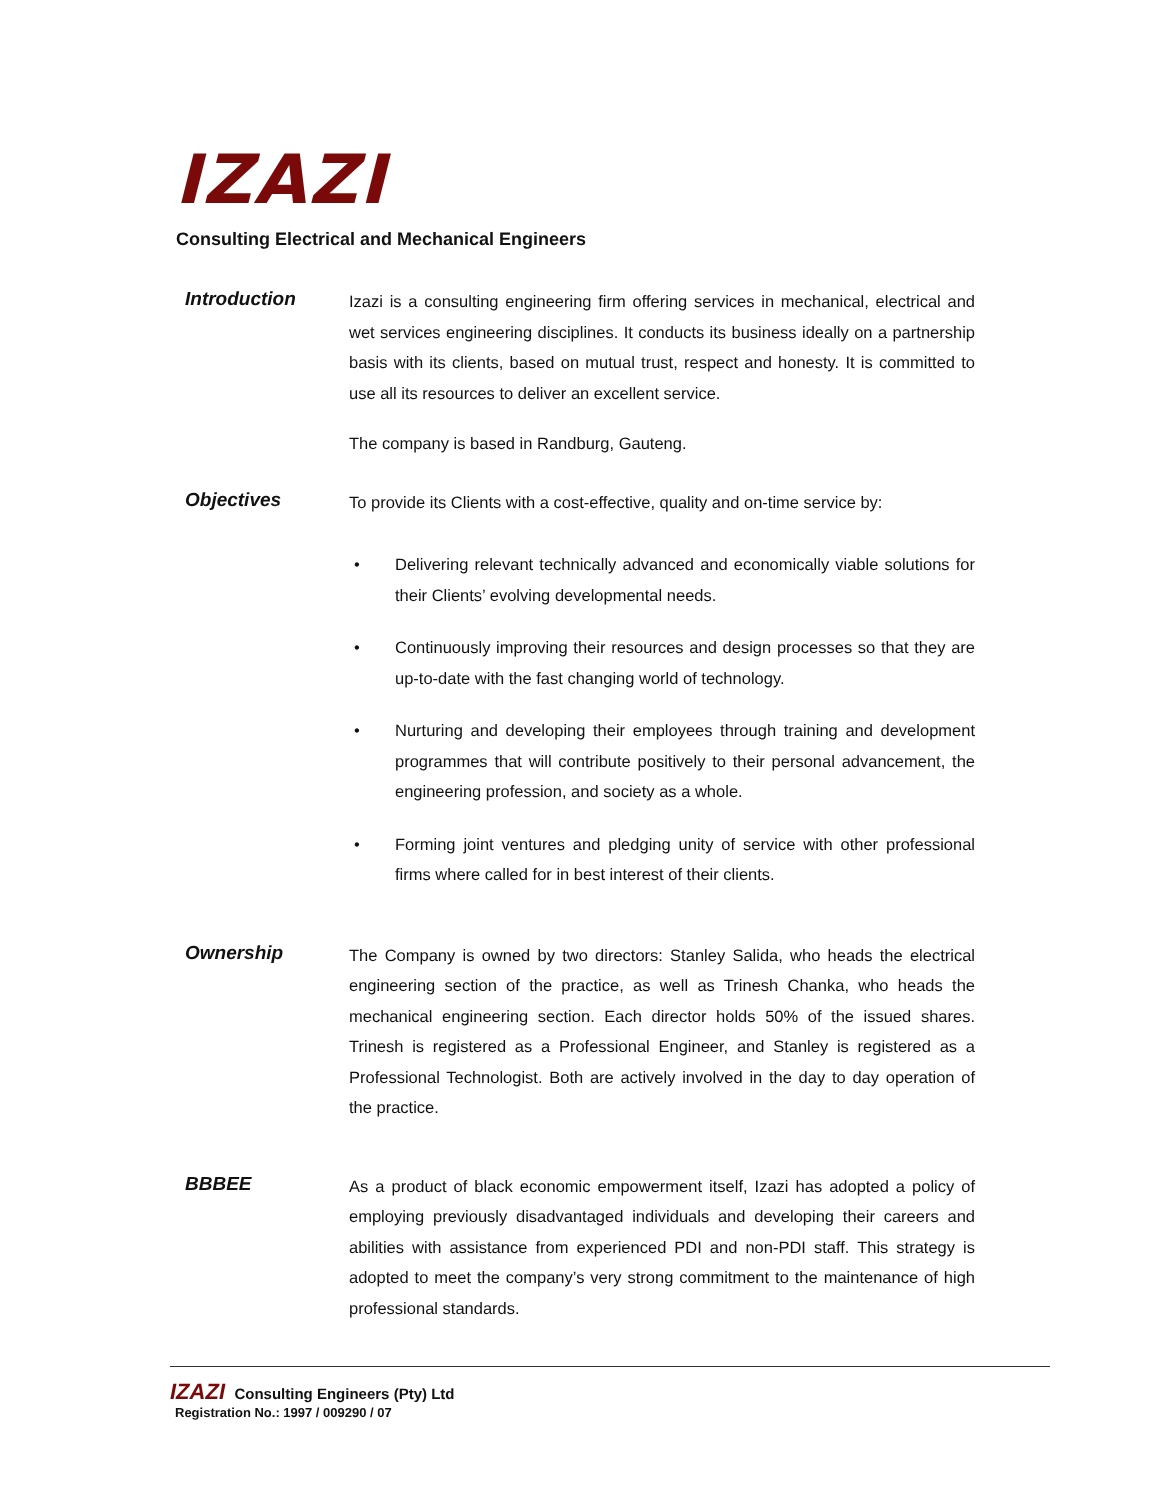IZAZI
Consulting Electrical and Mechanical Engineers
Introduction
Izazi is a consulting engineering firm offering services in mechanical, electrical and wet services engineering disciplines. It conducts its business ideally on a partnership basis with its clients, based on mutual trust, respect and honesty. It is committed to use all its resources to deliver an excellent service.
The company is based in Randburg, Gauteng.
Objectives
To provide its Clients with a cost-effective, quality and on-time service by:
• Delivering relevant technically advanced and economically viable solutions for their Clients’ evolving developmental needs.
• Continuously improving their resources and design processes so that they are up-to-date with the fast changing world of technology.
• Nurturing and developing their employees through training and development programmes that will contribute positively to their personal advancement, the engineering profession, and society as a whole.
• Forming joint ventures and pledging unity of service with other professional firms where called for in best interest of their clients.
Ownership
The Company is owned by two directors: Stanley Salida, who heads the electrical engineering section of the practice, as well as Trinesh Chanka, who heads the mechanical engineering section. Each director holds 50% of the issued shares. Trinesh is registered as a Professional Engineer, and Stanley is registered as a Professional Technologist. Both are actively involved in the day to day operation of the practice.
BBBEE
As a product of black economic empowerment itself, Izazi has adopted a policy of employing previously disadvantaged individuals and developing their careers and abilities with assistance from experienced PDI and non-PDI staff. This strategy is adopted to meet the company’s very strong commitment to the maintenance of high professional standards.
IZAZI Consulting Engineers (Pty) Ltd
Registration No.: 1997 / 009290 / 07